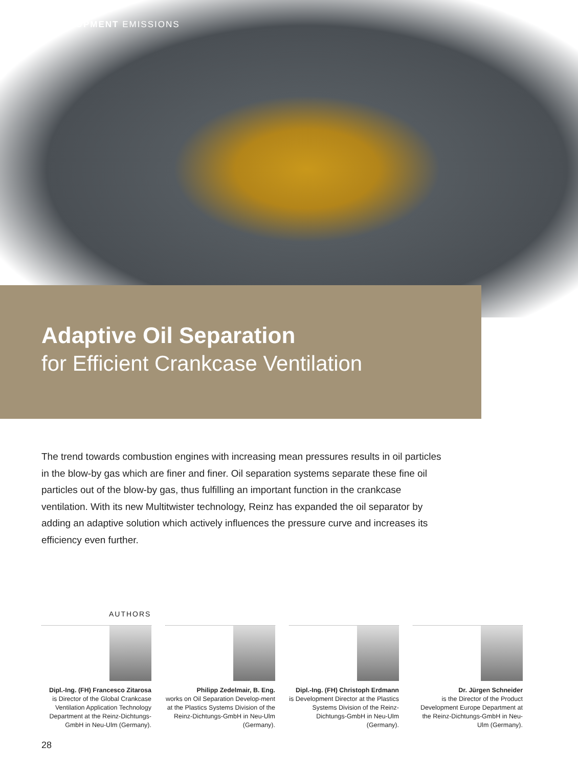DEVELOPMENT EMISSIONS
Adaptive Oil Separation
for Efficient Crankcase Ventilation
The trend towards combustion engines with increasing mean pressures results in oil particles in the blow-by gas which are finer and finer. Oil separation systems separate these fine oil particles out of the blow-by gas, thus fulfilling an important function in the crankcase ventilation. With its new Multitwister technology, Reinz has expanded the oil separator by adding an adaptive solution which actively influences the pressure curve and increases its efficiency even further.
AUTHORS
Dipl.-Ing. (FH) Francesco Zitarosa
is Director of the Global Crankcase Ventilation Application Technology Department at the Reinz-Dichtungs-GmbH in Neu-Ulm (Germany).
Philipp Zedelmair, B. Eng.
works on Oil Separation Develop-ment at the Plastics Systems Division of the Reinz-Dichtungs-GmbH in Neu-Ulm (Germany).
Dipl.-Ing. (FH) Christoph Erdmann
is Development Director at the Plastics Systems Division of the Reinz-Dichtungs-GmbH in Neu-Ulm (Germany).
Dr. Jürgen Schneider
is the Director of the Product Development Europe Department at the Reinz-Dichtungs-GmbH in Neu-Ulm (Germany).
28